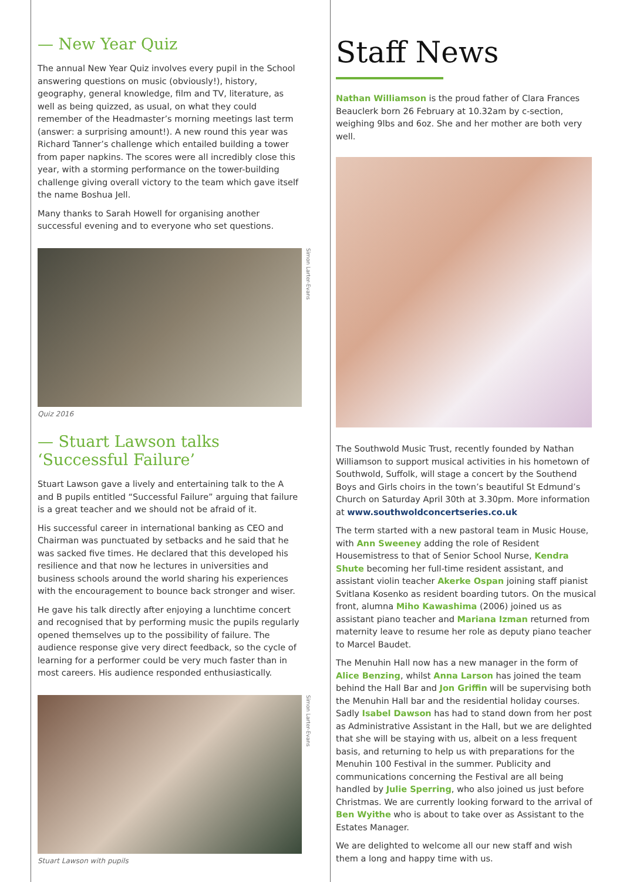— New Year Quiz
The annual New Year Quiz involves every pupil in the School answering questions on music (obviously!), history, geography, general knowledge, film and TV, literature, as well as being quizzed, as usual, on what they could remember of the Headmaster’s morning meetings last term (answer: a surprising amount!). A new round this year was Richard Tanner’s challenge which entailed building a tower from paper napkins. The scores were all incredibly close this year, with a storming performance on the tower-building challenge giving overall victory to the team which gave itself the name Boshua Jell.
Many thanks to Sarah Howell for organising another successful evening and to everyone who set questions.
Simon Larter-Evans
Quiz 2016
— Stuart Lawson talks ‘Successful Failure’
Stuart Lawson gave a lively and entertaining talk to the A and B pupils entitled “Successful Failure” arguing that failure is a great teacher and we should not be afraid of it.
His successful career in international banking as CEO and Chairman was punctuated by setbacks and he said that he was sacked five times. He declared that this developed his resilience and that now he lectures in universities and business schools around the world sharing his experiences with the encouragement to bounce back stronger and wiser.
He gave his talk directly after enjoying a lunchtime concert and recognised that by performing music the pupils regularly opened themselves up to the possibility of failure. The audience response give very direct feedback, so the cycle of learning for a performer could be very much faster than in most careers. His audience responded enthusiastically.
Simon Larter-Evans
Stuart Lawson with pupils
Staff News
Nathan Williamson is the proud father of Clara Frances Beauclerk born 26 February at 10.32am by c-section, weighing 9lbs and 6oz. She and her mother are both very well.
The Southwold Music Trust, recently founded by Nathan Williamson to support musical activities in his hometown of Southwold, Suffolk, will stage a concert by the Southend Boys and Girls choirs in the town’s beautiful St Edmund’s Church on Saturday April 30th at 3.30pm. More information at www.southwoldconcertseries.co.uk
The term started with a new pastoral team in Music House, with Ann Sweeney adding the role of Resident Housemistress to that of Senior School Nurse, Kendra Shute becoming her full-time resident assistant, and assistant violin teacher Akerke Ospan joining staff pianist Svitlana Kosenko as resident boarding tutors. On the musical front, alumna Miho Kawashima (2006) joined us as assistant piano teacher and Mariana Izman returned from maternity leave to resume her role as deputy piano teacher to Marcel Baudet.
The Menuhin Hall now has a new manager in the form of Alice Benzing, whilst Anna Larson has joined the team behind the Hall Bar and Jon Griffin will be supervising both the Menuhin Hall bar and the residential holiday courses. Sadly Isabel Dawson has had to stand down from her post as Administrative Assistant in the Hall, but we are delighted that she will be staying with us, albeit on a less frequent basis, and returning to help us with preparations for the Menuhin 100 Festival in the summer. Publicity and communications concerning the Festival are all being handled by Julie Sperring, who also joined us just before Christmas. We are currently looking forward to the arrival of Ben Wyithe who is about to take over as Assistant to the Estates Manager.
We are delighted to welcome all our new staff and wish them a long and happy time with us.